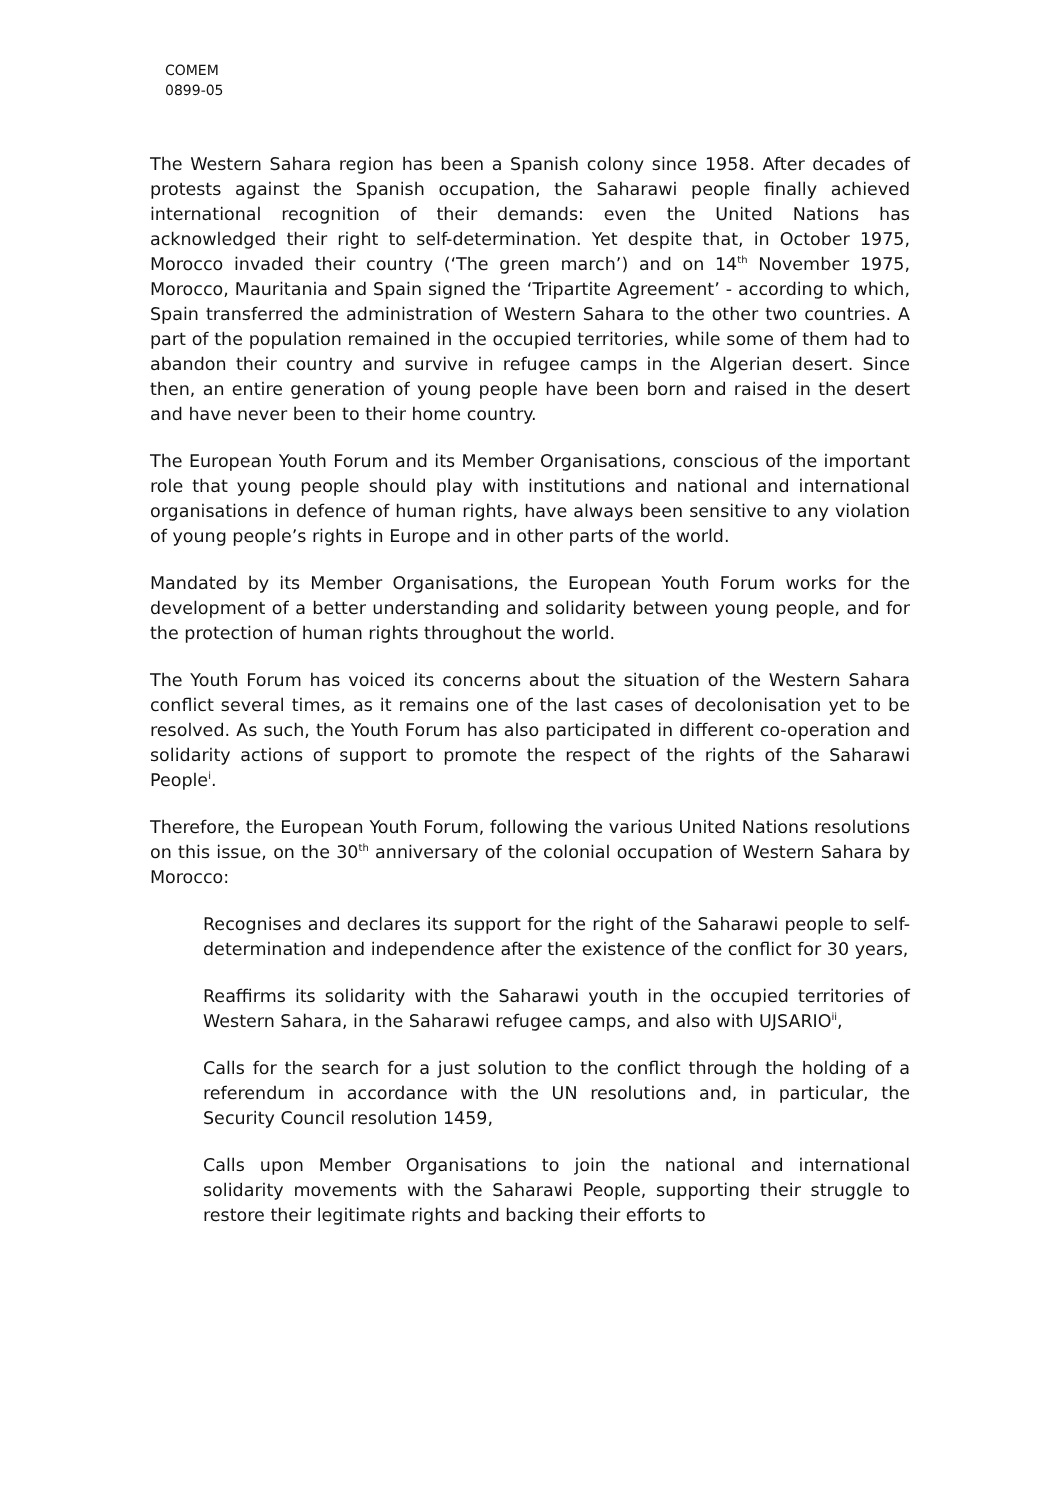COMEM
0899-05
The Western Sahara region has been a Spanish colony since 1958. After decades of protests against the Spanish occupation, the Saharawi people finally achieved international recognition of their demands: even the United Nations has acknowledged their right to self-determination. Yet despite that, in October 1975, Morocco invaded their country (‘The green march’) and on 14<sup>th</sup> November 1975, Morocco, Mauritania and Spain signed the ‘Tripartite Agreement’ - according to which, Spain transferred the administration of Western Sahara to the other two countries. A part of the population remained in the occupied territories, while some of them had to abandon their country and survive in refugee camps in the Algerian desert. Since then, an entire generation of young people have been born and raised in the desert and have never been to their home country.
The European Youth Forum and its Member Organisations, conscious of the important role that young people should play with institutions and national and international organisations in defence of human rights, have always been sensitive to any violation of young people’s rights in Europe and in other parts of the world.
Mandated by its Member Organisations, the European Youth Forum works for the development of a better understanding and solidarity between young people, and for the protection of human rights throughout the world.
The Youth Forum has voiced its concerns about the situation of the Western Sahara conflict several times, as it remains one of the last cases of decolonisation yet to be resolved. As such, the Youth Forum has also participated in different co-operation and solidarity actions of support to promote the respect of the rights of the Saharawi People<sup>i</sup>.
Therefore, the European Youth Forum, following the various United Nations resolutions on this issue, on the 30<sup>th</sup> anniversary of the colonial occupation of Western Sahara by Morocco:
Recognises and declares its support for the right of the Saharawi people to self-determination and independence after the existence of the conflict for 30 years,
Reaffirms its solidarity with the Saharawi youth in the occupied territories of Western Sahara, in the Saharawi refugee camps, and also with UJSARIO<sup>ii</sup>,
Calls for the search for a just solution to the conflict through the holding of a referendum in accordance with the UN resolutions and, in particular, the Security Council resolution 1459,
Calls upon Member Organisations to join the national and international solidarity movements with the Saharawi People, supporting their struggle to restore their legitimate rights and backing their efforts to